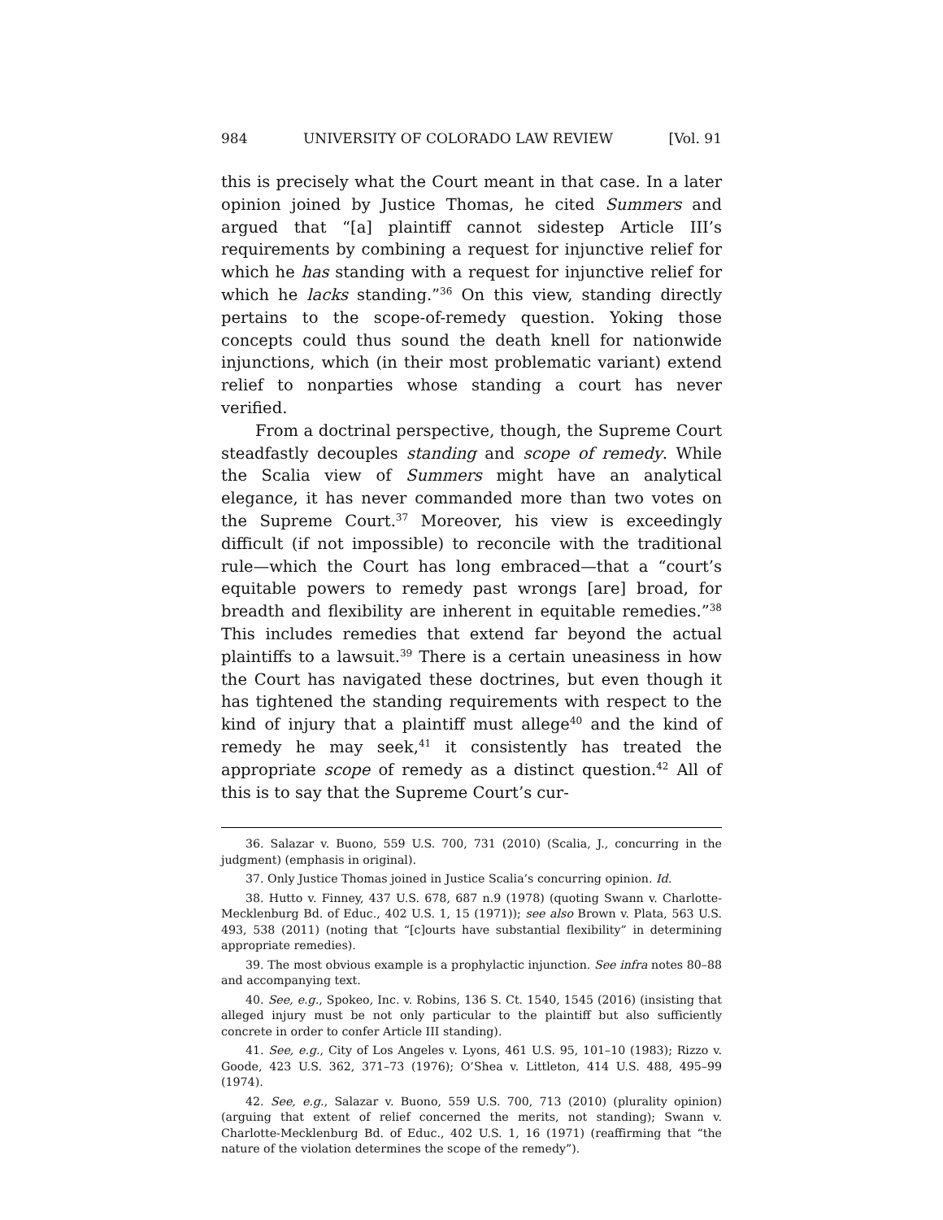984 UNIVERSITY OF COLORADO LAW REVIEW [Vol. 91
this is precisely what the Court meant in that case. In a later opinion joined by Justice Thomas, he cited Summers and argued that “[a] plaintiff cannot sidestep Article III’s requirements by combining a request for injunctive relief for which he has standing with a request for injunctive relief for which he lacks standing.”<sup>36</sup> On this view, standing directly pertains to the scope-of-remedy question. Yoking those concepts could thus sound the death knell for nationwide injunctions, which (in their most problematic variant) extend relief to nonparties whose standing a court has never verified.
From a doctrinal perspective, though, the Supreme Court steadfastly decouples standing and scope of remedy. While the Scalia view of Summers might have an analytical elegance, it has never commanded more than two votes on the Supreme Court.<sup>37</sup> Moreover, his view is exceedingly difficult (if not impossible) to reconcile with the traditional rule—which the Court has long embraced—that a “court’s equitable powers to remedy past wrongs [are] broad, for breadth and flexibility are inherent in equitable remedies.”<sup>38</sup> This includes remedies that extend far beyond the actual plaintiffs to a lawsuit.<sup>39</sup> There is a certain uneasiness in how the Court has navigated these doctrines, but even though it has tightened the standing requirements with respect to the kind of injury that a plaintiff must allege<sup>40</sup> and the kind of remedy he may seek,<sup>41</sup> it consistently has treated the appropriate scope of remedy as a distinct question.<sup>42</sup> All of this is to say that the Supreme Court’s cur-
36. Salazar v. Buono, 559 U.S. 700, 731 (2010) (Scalia, J., concurring in the judgment) (emphasis in original).
37. Only Justice Thomas joined in Justice Scalia’s concurring opinion. Id.
38. Hutto v. Finney, 437 U.S. 678, 687 n.9 (1978) (quoting Swann v. Charlotte-Mecklenburg Bd. of Educ., 402 U.S. 1, 15 (1971)); see also Brown v. Plata, 563 U.S. 493, 538 (2011) (noting that “[c]ourts have substantial flexibility” in determining appropriate remedies).
39. The most obvious example is a prophylactic injunction. See infra notes 80–88 and accompanying text.
40. See, e.g., Spokeo, Inc. v. Robins, 136 S. Ct. 1540, 1545 (2016) (insisting that alleged injury must be not only particular to the plaintiff but also sufficiently concrete in order to confer Article III standing).
41. See, e.g., City of Los Angeles v. Lyons, 461 U.S. 95, 101–10 (1983); Rizzo v. Goode, 423 U.S. 362, 371–73 (1976); O’Shea v. Littleton, 414 U.S. 488, 495–99 (1974).
42. See, e.g., Salazar v. Buono, 559 U.S. 700, 713 (2010) (plurality opinion) (arguing that extent of relief concerned the merits, not standing); Swann v. Charlotte-Mecklenburg Bd. of Educ., 402 U.S. 1, 16 (1971) (reaffirming that “the nature of the violation determines the scope of the remedy”).